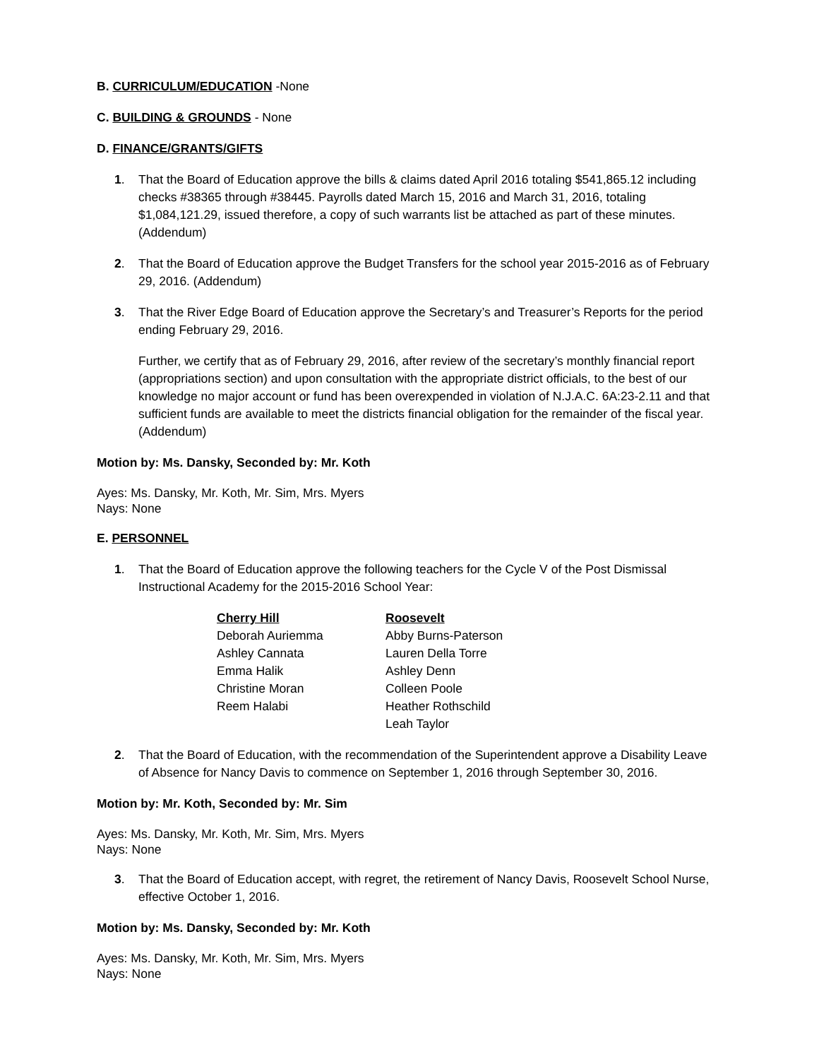B. CURRICULUM/EDUCATION -None
C. BUILDING & GROUNDS - None
D. FINANCE/GRANTS/GIFTS
1. That the Board of Education approve the bills & claims dated April 2016 totaling $541,865.12 including checks #38365 through #38445. Payrolls dated March 15, 2016 and March 31, 2016, totaling $1,084,121.29, issued therefore, a copy of such warrants list be attached as part of these minutes. (Addendum)
2. That the Board of Education approve the Budget Transfers for the school year 2015-2016 as of February 29, 2016. (Addendum)
3. That the River Edge Board of Education approve the Secretary’s and Treasurer’s Reports for the period ending February 29, 2016.
Further, we certify that as of February 29, 2016, after review of the secretary’s monthly financial report (appropriations section) and upon consultation with the appropriate district officials, to the best of our knowledge no major account or fund has been overexpended in violation of N.J.A.C. 6A:23-2.11 and that sufficient funds are available to meet the districts financial obligation for the remainder of the fiscal year. (Addendum)
Motion by: Ms. Dansky, Seconded by: Mr. Koth
Ayes: Ms. Dansky, Mr. Koth, Mr. Sim, Mrs. Myers
Nays: None
E. PERSONNEL
1. That the Board of Education approve the following teachers for the Cycle V of the Post Dismissal Instructional Academy for the 2015-2016 School Year:
| Cherry Hill | Roosevelt |
| --- | --- |
| Deborah Auriemma | Abby Burns-Paterson |
| Ashley Cannata | Lauren Della Torre |
| Emma Halik | Ashley Denn |
| Christine Moran | Colleen Poole |
| Reem Halabi | Heather Rothschild |
| | Leah Taylor |
2. That the Board of Education, with the recommendation of the Superintendent approve a Disability Leave of Absence for Nancy Davis to commence on September 1, 2016 through September 30, 2016.
Motion by: Mr. Koth, Seconded by: Mr. Sim
Ayes: Ms. Dansky, Mr. Koth, Mr. Sim, Mrs. Myers
Nays: None
3. That the Board of Education accept, with regret, the retirement of Nancy Davis, Roosevelt School Nurse, effective October 1, 2016.
Motion by: Ms. Dansky, Seconded by: Mr. Koth
Ayes: Ms. Dansky, Mr. Koth, Mr. Sim, Mrs. Myers
Nays: None